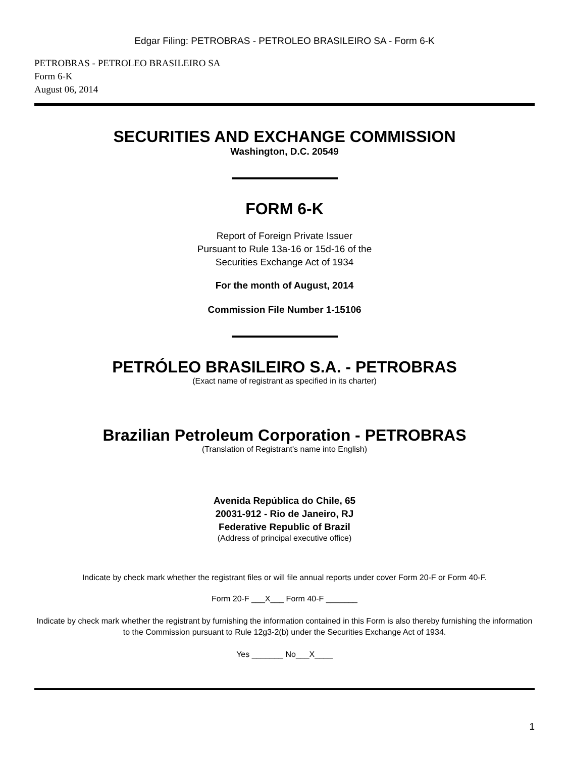Edgar Filing: PETROBRAS - PETROLEO BRASILEIRO SA - Form 6-K
PETROBRAS - PETROLEO BRASILEIRO SA
Form 6-K
August 06, 2014
SECURITIES AND EXCHANGE COMMISSION
Washington, D.C. 20549
FORM 6-K
Report of Foreign Private Issuer
Pursuant to Rule 13a-16 or 15d-16 of the
Securities Exchange Act of 1934
For the month of August, 2014
Commission File Number 1-15106
PETRÓLEO BRASILEIRO S.A. - PETROBRAS
(Exact name of registrant as specified in its charter)
Brazilian Petroleum Corporation - PETROBRAS
(Translation of Registrant's name into English)
Avenida República do Chile, 65
20031-912 - Rio de Janeiro, RJ
Federative Republic of Brazil
(Address of principal executive office)
Indicate by check mark whether the registrant files or will file annual reports under cover Form 20-F or Form 40-F.
Form 20-F ___X___ Form 40-F _______
Indicate by check mark whether the registrant by furnishing the information contained in this Form is also thereby furnishing the information to the Commission pursuant to Rule 12g3-2(b) under the Securities Exchange Act of 1934.
Yes _______ No___X____
1